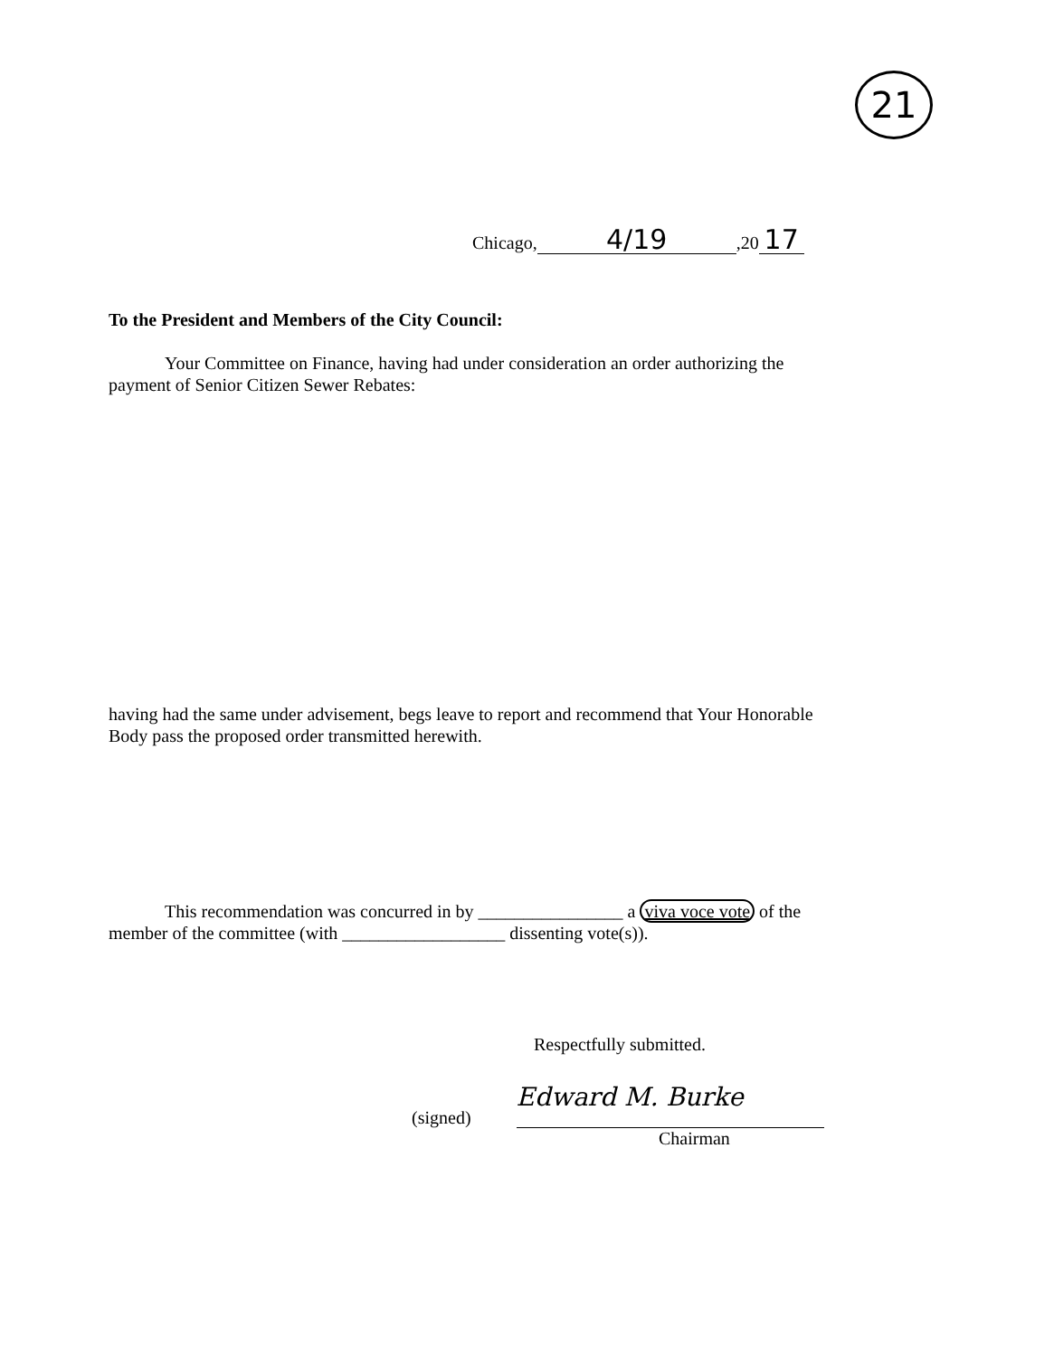21
Chicago, 4/19,20 17
To the President and Members of the City Council:
Your Committee on Finance, having had under consideration an order authorizing the payment of Senior Citizen Sewer Rebates:
having had the same under advisement, begs leave to report and recommend that Your Honorable Body pass the proposed order transmitted herewith.
This recommendation was concurred in by ________________ a viva voce vote of the member of the committee (with __________________ dissenting vote(s)).
Respectfully submitted.
(signed)
Edward M. Burke
Chairman